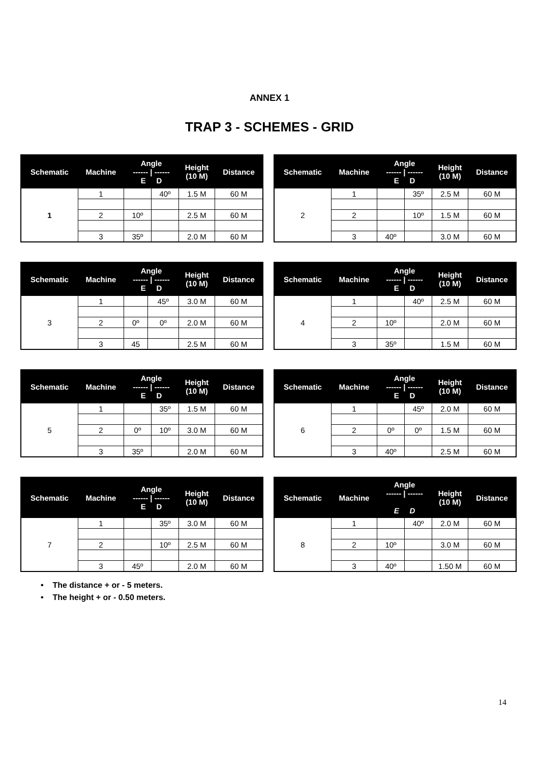ANNEX 1
TRAP 3 - SCHEMES - GRID
| Schematic | Machine | Angle ------ / ------ E D | | Height (10 M) | Distance |
| --- | --- | --- | --- | --- | --- |
| 1 | 1 | | 40º | 1.5 M | 60 M |
| | 2 | 10º | | 2.5 M | 60 M |
| | 3 | 35º | | 2.0 M | 60 M |
| Schematic | Machine | Angle ------ / ------ E D | | Height (10 M) | Distance |
| --- | --- | --- | --- | --- | --- |
| 2 | 1 | | 35º | 2.5 M | 60 M |
| | 2 | | 10º | 1.5 M | 60 M |
| | 3 | 40º | | 3.0 M | 60 M |
| Schematic | Machine | Angle ------ / ------ E D | | Height (10 M) | Distance |
| --- | --- | --- | --- | --- | --- |
| 3 | 1 | | 45º | 3.0 M | 60 M |
| | 2 | 0º | 0º | 2.0 M | 60 M |
| | 3 | 45 | | 2.5 M | 60 M |
| Schematic | Machine | Angle ------ / ------ E D | | Height (10 M) | Distance |
| --- | --- | --- | --- | --- | --- |
| 4 | 1 | | 40º | 2.5 M | 60 M |
| | 2 | 10º | | 2.0 M | 60 M |
| | 3 | 35º | | 1.5 M | 60 M |
| Schematic | Machine | Angle ------ / ------ E D | | Height (10 M) | Distance |
| --- | --- | --- | --- | --- | --- |
| 5 | 1 | | 35º | 1.5 M | 60 M |
| | 2 | 0º | 10º | 3.0 M | 60 M |
| | 3 | 35º | | 2.0 M | 60 M |
| Schematic | Machine | Angle ------ / ------ E D | | Height (10 M) | Distance |
| --- | --- | --- | --- | --- | --- |
| 6 | 1 | | 45º | 2.0 M | 60 M |
| | 2 | 0º | 0º | 1.5 M | 60 M |
| | 3 | 40º | | 2.5 M | 60 M |
| Schematic | Machine | Angle ------ / ------ E D | | Height (10 M) | Distance |
| --- | --- | --- | --- | --- | --- |
| 7 | 1 | | 35º | 3.0 M | 60 M |
| | 2 | | 10º | 2.5 M | 60 M |
| | 3 | 45º | | 2.0 M | 60 M |
| Schematic | Machine | Angle ------ / ------ E D | | Height (10 M) | Distance |
| --- | --- | --- | --- | --- | --- |
| 8 | 1 | | 40º | 2.0 M | 60 M |
| | 2 | 10º | | 3.0 M | 60 M |
| | 3 | 40º | | 1.50 M | 60 M |
• The distance + or - 5 meters.
• The height + or - 0.50 meters.
14